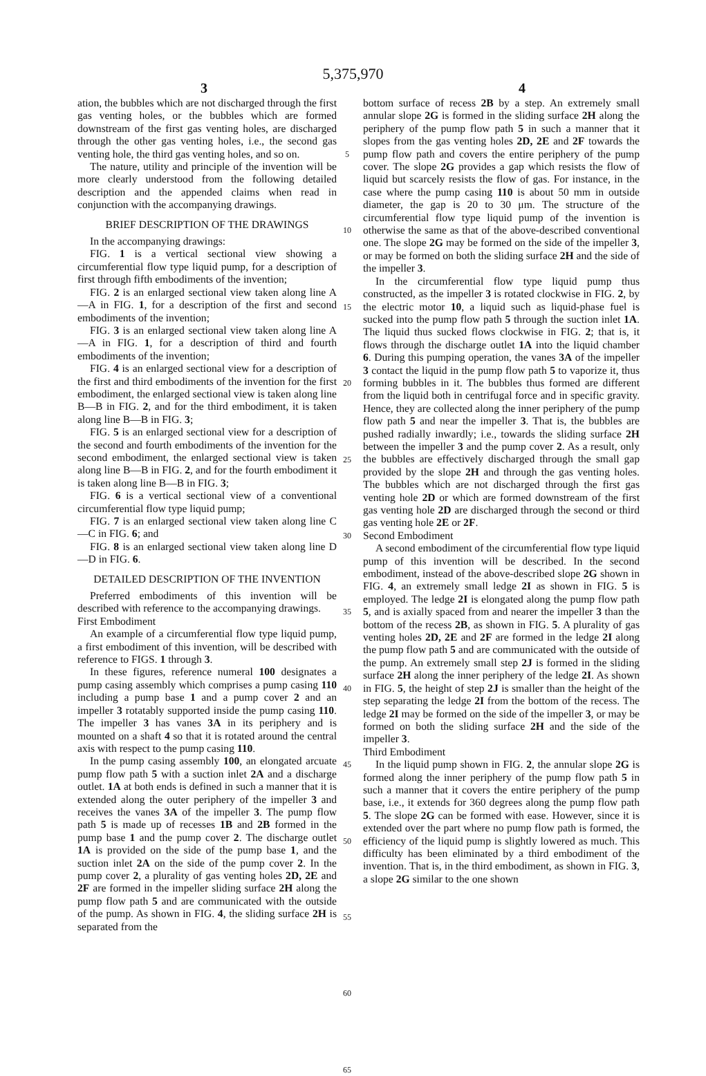5,375,970
3 4
ation, the bubbles which are not discharged through the first gas venting holes, or the bubbles which are formed downstream of the first gas venting holes, are discharged through the other gas venting holes, i.e., the second gas venting hole, the third gas venting holes, and so on.
The nature, utility and principle of the invention will be more clearly understood from the following detailed description and the appended claims when read in conjunction with the accompanying drawings.
BRIEF DESCRIPTION OF THE DRAWINGS
In the accompanying drawings:
FIG. 1 is a vertical sectional view showing a circumferential flow type liquid pump, for a description of first through fifth embodiments of the invention;
FIG. 2 is an enlarged sectional view taken along line A—A in FIG. 1, for a description of the first and second embodiments of the invention;
FIG. 3 is an enlarged sectional view taken along line A—A in FIG. 1, for a description of third and fourth embodiments of the invention;
FIG. 4 is an enlarged sectional view for a description of the first and third embodiments of the invention for the first embodiment, the enlarged sectional view is taken along line B—B in FIG. 2, and for the third embodiment, it is taken along line B—B in FIG. 3;
FIG. 5 is an enlarged sectional view for a description of the second and fourth embodiments of the invention for the second embodiment, the enlarged sectional view is taken along line B—B in FIG. 2, and for the fourth embodiment it is taken along line B—B in FIG. 3;
FIG. 6 is a vertical sectional view of a conventional circumferential flow type liquid pump;
FIG. 7 is an enlarged sectional view taken along line C—C in FIG. 6; and
FIG. 8 is an enlarged sectional view taken along line D—D in FIG. 6.
DETAILED DESCRIPTION OF THE INVENTION
Preferred embodiments of this invention will be described with reference to the accompanying drawings.
First Embodiment
An example of a circumferential flow type liquid pump, a first embodiment of this invention, will be described with reference to FIGS. 1 through 3.
In these figures, reference numeral 100 designates a pump casing assembly which comprises a pump casing 110 including a pump base 1 and a pump cover 2 and an impeller 3 rotatably supported inside the pump casing 110. The impeller 3 has vanes 3A in its periphery and is mounted on a shaft 4 so that it is rotated around the central axis with respect to the pump casing 110.
In the pump casing assembly 100, an elongated arcuate pump flow path 5 with a suction inlet 2A and a discharge outlet. 1A at both ends is defined in such a manner that it is extended along the outer periphery of the impeller 3 and receives the vanes 3A of the impeller 3. The pump flow path 5 is made up of recesses 1B and 2B formed in the pump base 1 and the pump cover 2. The discharge outlet 1A is provided on the side of the pump base 1, and the suction inlet 2A on the side of the pump cover 2. In the pump cover 2, a plurality of gas venting holes 2D, 2E and 2F are formed in the impeller sliding surface 2H along the pump flow path 5 and are communicated with the outside of the pump. As shown in FIG. 4, the sliding surface 2H is separated from the
5
10
15
20
25
30
35
40
45
50
55
60
65
bottom surface of recess 2B by a step. An extremely small annular slope 2G is formed in the sliding surface 2H along the periphery of the pump flow path 5 in such a manner that it slopes from the gas venting holes 2D, 2E and 2F towards the pump flow path and covers the entire periphery of the pump cover. The slope 2G provides a gap which resists the flow of liquid but scarcely resists the flow of gas. For instance, in the case where the pump casing 110 is about 50 mm in outside diameter, the gap is 20 to 30 μm. The structure of the circumferential flow type liquid pump of the invention is otherwise the same as that of the above-described conventional one. The slope 2G may be formed on the side of the impeller 3, or may be formed on both the sliding surface 2H and the side of the impeller 3.
In the circumferential flow type liquid pump thus constructed, as the impeller 3 is rotated clockwise in FIG. 2, by the electric motor 10, a liquid such as liquid-phase fuel is sucked into the pump flow path 5 through the suction inlet 1A. The liquid thus sucked flows clockwise in FIG. 2; that is, it flows through the discharge outlet 1A into the liquid chamber 6. During this pumping operation, the vanes 3A of the impeller 3 contact the liquid in the pump flow path 5 to vaporize it, thus forming bubbles in it. The bubbles thus formed are different from the liquid both in centrifugal force and in specific gravity. Hence, they are collected along the inner periphery of the pump flow path 5 and near the impeller 3. That is, the bubbles are pushed radially inwardly; i.e., towards the sliding surface 2H between the impeller 3 and the pump cover 2. As a result, only the bubbles are effectively discharged through the small gap provided by the slope 2H and through the gas venting holes. The bubbles which are not discharged through the first gas venting hole 2D or which are formed downstream of the first gas venting hole 2D are discharged through the second or third gas venting hole 2E or 2F.
Second Embodiment
A second embodiment of the circumferential flow type liquid pump of this invention will be described. In the second embodiment, instead of the above-described slope 2G shown in FIG. 4, an extremely small ledge 2I as shown in FIG. 5 is employed. The ledge 2I is elongated along the pump flow path 5, and is axially spaced from and nearer the impeller 3 than the bottom of the recess 2B, as shown in FIG. 5. A plurality of gas venting holes 2D, 2E and 2F are formed in the ledge 2I along the pump flow path 5 and are communicated with the outside of the pump. An extremely small step 2J is formed in the sliding surface 2H along the inner periphery of the ledge 2I. As shown in FIG. 5, the height of step 2J is smaller than the height of the step separating the ledge 2I from the bottom of the recess. The ledge 2I may be formed on the side of the impeller 3, or may be formed on both the sliding surface 2H and the side of the impeller 3.
Third Embodiment
In the liquid pump shown in FIG. 2, the annular slope 2G is formed along the inner periphery of the pump flow path 5 in such a manner that it covers the entire periphery of the pump base, i.e., it extends for 360 degrees along the pump flow path 5. The slope 2G can be formed with ease. However, since it is extended over the part where no pump flow path is formed, the efficiency of the liquid pump is slightly lowered as much. This difficulty has been eliminated by a third embodiment of the invention. That is, in the third embodiment, as shown in FIG. 3, a slope 2G similar to the one shown